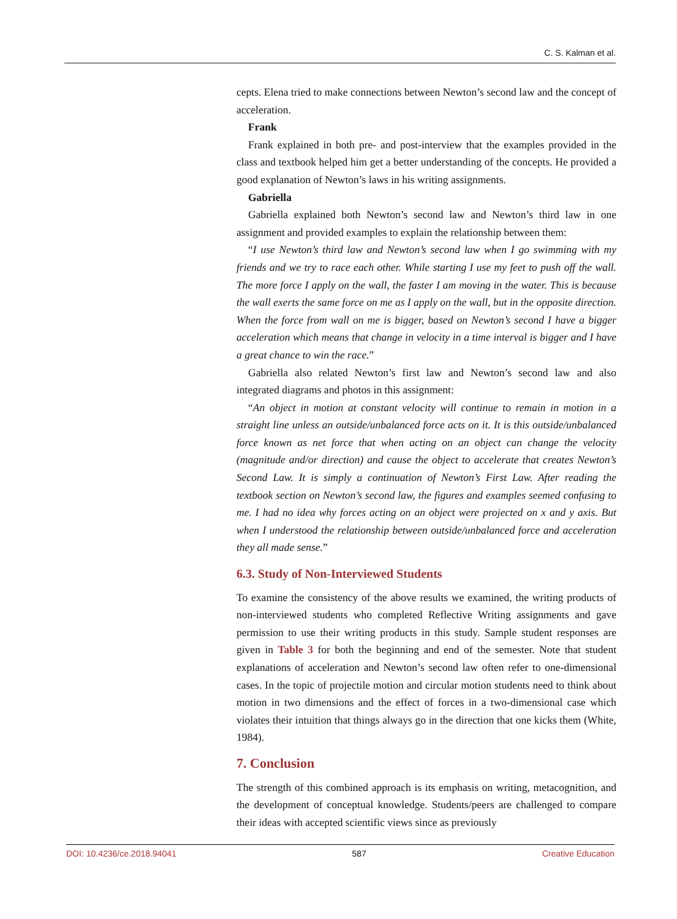C. S. Kalman et al.
cepts. Elena tried to make connections between Newton’s second law and the concept of acceleration.
Frank
Frank explained in both pre- and post-interview that the examples provided in the class and textbook helped him get a better understanding of the concepts. He provided a good explanation of Newton’s laws in his writing assignments.
Gabriella
Gabriella explained both Newton’s second law and Newton’s third law in one assignment and provided examples to explain the relationship between them:
“I use Newton’s third law and Newton’s second law when I go swimming with my friends and we try to race each other. While starting I use my feet to push off the wall. The more force I apply on the wall, the faster I am moving in the water. This is because the wall exerts the same force on me as I apply on the wall, but in the opposite direction. When the force from wall on me is bigger, based on Newton’s second I have a bigger acceleration which means that change in velocity in a time interval is bigger and I have a great chance to win the race.”
Gabriella also related Newton’s first law and Newton’s second law and also integrated diagrams and photos in this assignment:
“An object in motion at constant velocity will continue to remain in motion in a straight line unless an outside/unbalanced force acts on it. It is this outside/unbalanced force known as net force that when acting on an object can change the velocity (magnitude and/or direction) and cause the object to accelerate that creates Newton’s Second Law. It is simply a continuation of Newton’s First Law. After reading the textbook section on Newton’s second law, the figures and examples seemed confusing to me. I had no idea why forces acting on an object were projected on x and y axis. But when I understood the relationship between outside/unbalanced force and acceleration they all made sense.”
6.3. Study of Non-Interviewed Students
To examine the consistency of the above results we examined, the writing products of non-interviewed students who completed Reflective Writing assignments and gave permission to use their writing products in this study. Sample student responses are given in Table 3 for both the beginning and end of the semester. Note that student explanations of acceleration and Newton’s second law often refer to one-dimensional cases. In the topic of projectile motion and circular motion students need to think about motion in two dimensions and the effect of forces in a two-dimensional case which violates their intuition that things always go in the direction that one kicks them (White, 1984).
7. Conclusion
The strength of this combined approach is its emphasis on writing, metacognition, and the development of conceptual knowledge. Students/peers are challenged to compare their ideas with accepted scientific views since as previously
DOI: 10.4236/ce.2018.94041 587 Creative Education